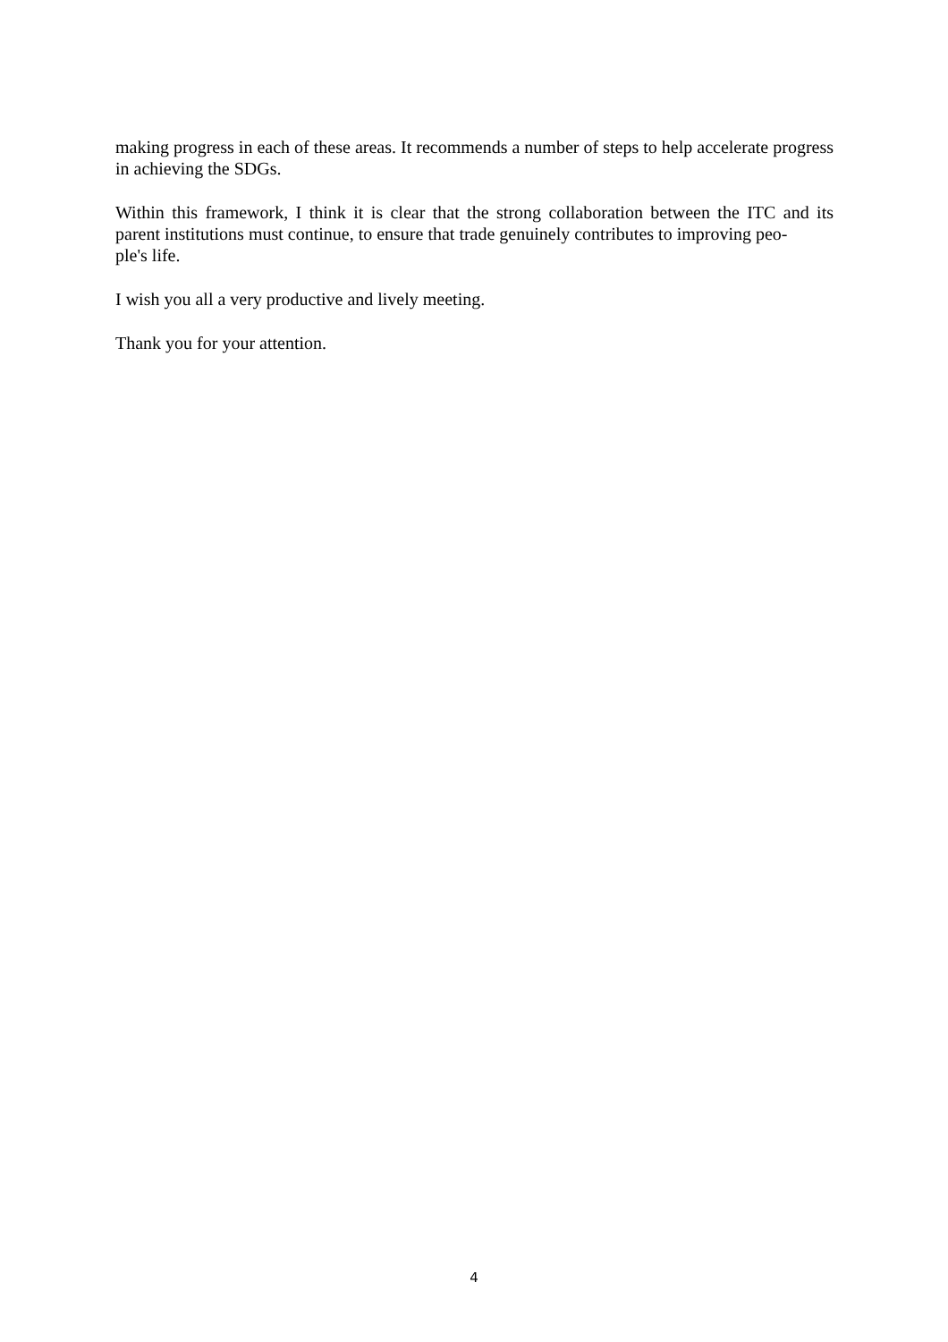making progress in each of these areas. It recommends a number of steps to help accelerate progress in achieving the SDGs.
Within this framework, I think it is clear that the strong collaboration between the ITC and its parent institutions must continue, to ensure that trade genuinely contributes to improving peo-
ple's life.
I wish you all a very productive and lively meeting.
Thank you for your attention.
4